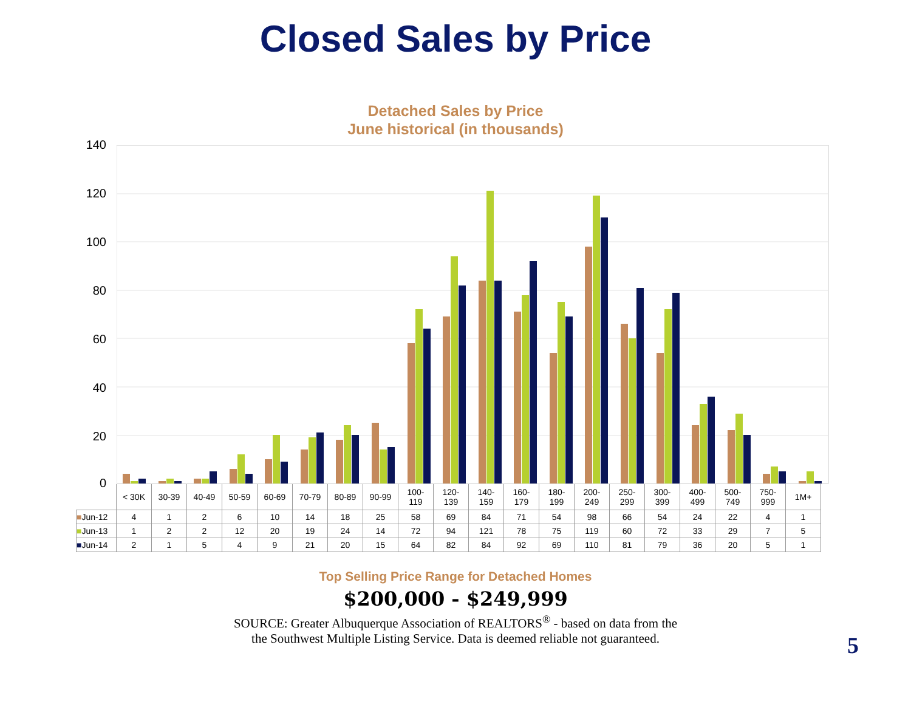Closed Sales by Price
Detached Sales by Price
June historical (in thousands)
140
120
100
80
60
40
20
0
| | < 30K | 30-39 | 40-49 | 50-59 | 60-69 | 70-79 | 80-89 | 90-99 | 100- 119 | 120- 139 | 140- 159 | 160- 179 | 180- 199 | 200- 249 | 250- 299 | 300- 399 | 400- 499 | 500- 749 | 750- 999 | 1M+ |
| --- | --- | --- | --- | --- | --- | --- | --- | --- | --- | --- | --- | --- | --- | --- | --- | --- | --- | --- | --- | --- |
| ■ Jun-12 | 4 | 1 | 2 | 6 | 10 | 14 | 18 | 25 | 58 | 69 | 84 | 71 | 54 | 98 | 66 | 54 | 24 | 22 | 4 | 1 |
| ■ Jun-13 | 1 | 2 | 2 | 12 | 20 | 19 | 24 | 14 | 72 | 94 | 121 | 78 | 75 | 119 | 60 | 72 | 33 | 29 | 7 | 5 |
| ■ Jun-14 | 2 | 1 | 5 | 4 | 9 | 21 | 20 | 15 | 64 | 82 | 84 | 92 | 69 | 110 | 81 | 79 | 36 | 20 | 5 | 1 |
Top Selling Price Range for Detached Homes
$200,000 - $249,999
SOURCE: Greater Albuquerque Association of REALTORS<sup>®</sup> - based on data from the
the Southwest Multiple Listing Service. Data is deemed reliable not guaranteed.
5